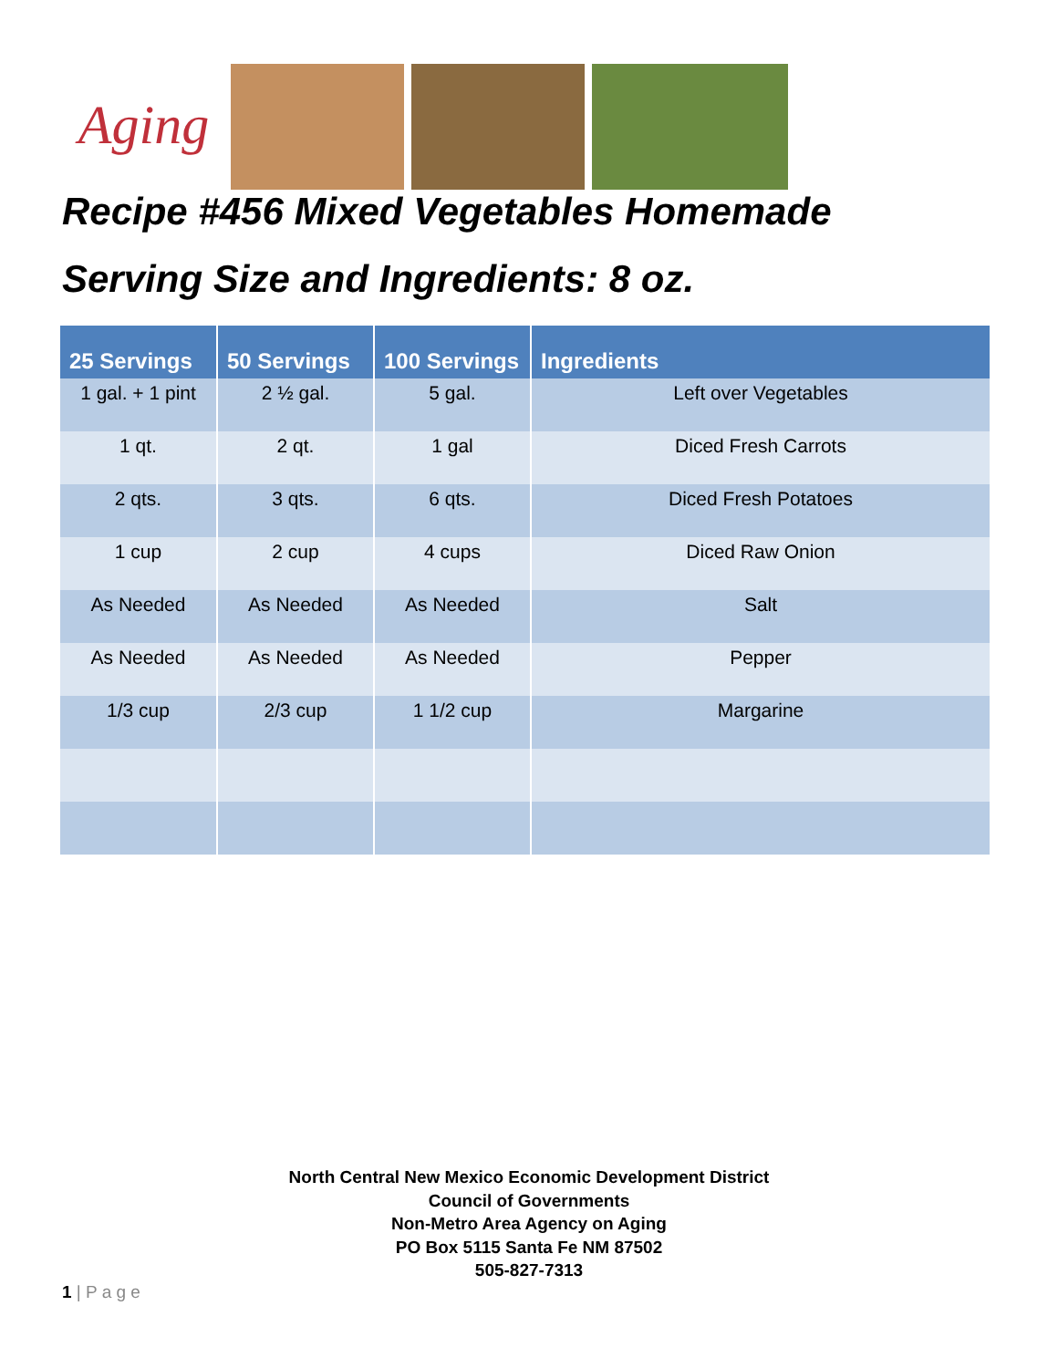Aging
Recipe #456 Mixed Vegetables Homemade
Serving Size and Ingredients: 8 oz.
| 25 Servings | 50 Servings | 100 Servings | Ingredients |
| --- | --- | --- | --- |
| 1 gal. + 1 pint | 2 ½ gal. | 5 gal. | Left over Vegetables |
| 1 qt. | 2 qt. | 1 gal | Diced Fresh Carrots |
| 2 qts. | 3 qts. | 6 qts. | Diced Fresh Potatoes |
| 1 cup | 2 cup | 4 cups | Diced Raw Onion |
| As Needed | As Needed | As Needed | Salt |
| As Needed | As Needed | As Needed | Pepper |
| 1/3 cup | 2/3 cup | 1 1/2 cup | Margarine |
North Central New Mexico Economic Development District
Council of Governments
Non-Metro Area Agency on Aging
PO Box 5115 Santa Fe NM 87502
505-827-7313
1 | P a g e